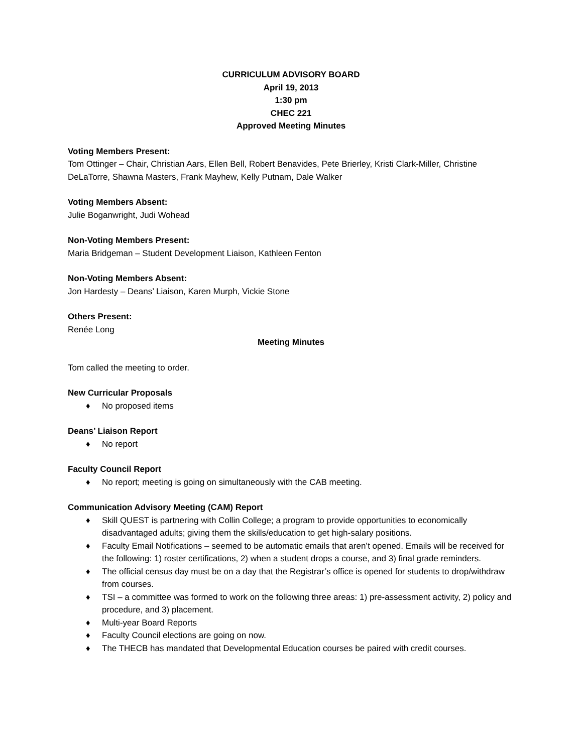CURRICULUM ADVISORY BOARD
April 19, 2013
1:30 pm
CHEC 221
Approved Meeting Minutes
Voting Members Present:
Tom Ottinger – Chair, Christian Aars, Ellen Bell, Robert Benavides, Pete Brierley, Kristi Clark-Miller, Christine DeLaTorre, Shawna Masters, Frank Mayhew, Kelly Putnam, Dale Walker
Voting Members Absent:
Julie Boganwright, Judi Wohead
Non-Voting Members Present:
Maria Bridgeman – Student Development Liaison, Kathleen Fenton
Non-Voting Members Absent:
Jon Hardesty – Deans’ Liaison, Karen Murph, Vickie Stone
Others Present:
Renée Long
Meeting Minutes
Tom called the meeting to order.
New Curricular Proposals
♦ No proposed items
Deans’ Liaison Report
♦ No report
Faculty Council Report
♦ No report; meeting is going on simultaneously with the CAB meeting.
Communication Advisory Meeting (CAM) Report
♦ Skill QUEST is partnering with Collin College; a program to provide opportunities to economically disadvantaged adults; giving them the skills/education to get high-salary positions.
♦ Faculty Email Notifications – seemed to be automatic emails that aren’t opened. Emails will be received for the following: 1) roster certifications, 2) when a student drops a course, and 3) final grade reminders.
♦ The official census day must be on a day that the Registrar’s office is opened for students to drop/withdraw from courses.
♦ TSI – a committee was formed to work on the following three areas: 1) pre-assessment activity, 2) policy and procedure, and 3) placement.
♦ Multi-year Board Reports
♦ Faculty Council elections are going on now.
♦ The THECB has mandated that Developmental Education courses be paired with credit courses.